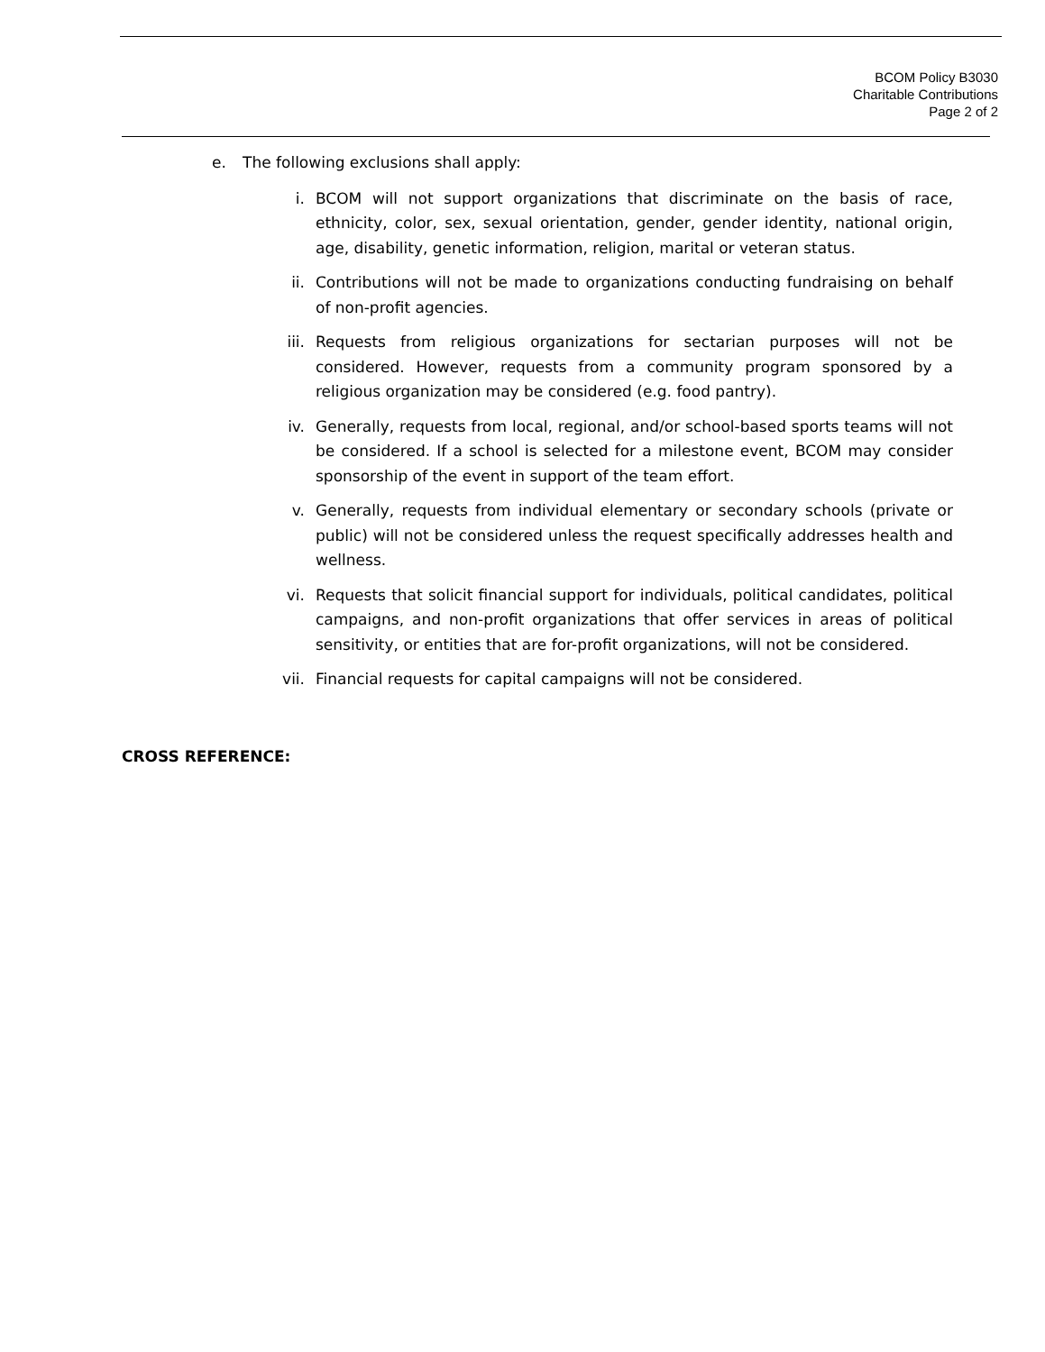BCOM Policy B3030
Charitable Contributions
Page 2 of 2
e. The following exclusions shall apply:
i. BCOM will not support organizations that discriminate on the basis of race, ethnicity, color, sex, sexual orientation, gender, gender identity, national origin, age, disability, genetic information, religion, marital or veteran status.
ii. Contributions will not be made to organizations conducting fundraising on behalf of non-profit agencies.
iii. Requests from religious organizations for sectarian purposes will not be considered. However, requests from a community program sponsored by a religious organization may be considered (e.g. food pantry).
iv. Generally, requests from local, regional, and/or school-based sports teams will not be considered. If a school is selected for a milestone event, BCOM may consider sponsorship of the event in support of the team effort.
v. Generally, requests from individual elementary or secondary schools (private or public) will not be considered unless the request specifically addresses health and wellness.
vi. Requests that solicit financial support for individuals, political candidates, political campaigns, and non-profit organizations that offer services in areas of political sensitivity, or entities that are for-profit organizations, will not be considered.
vii. Financial requests for capital campaigns will not be considered.
CROSS REFERENCE: